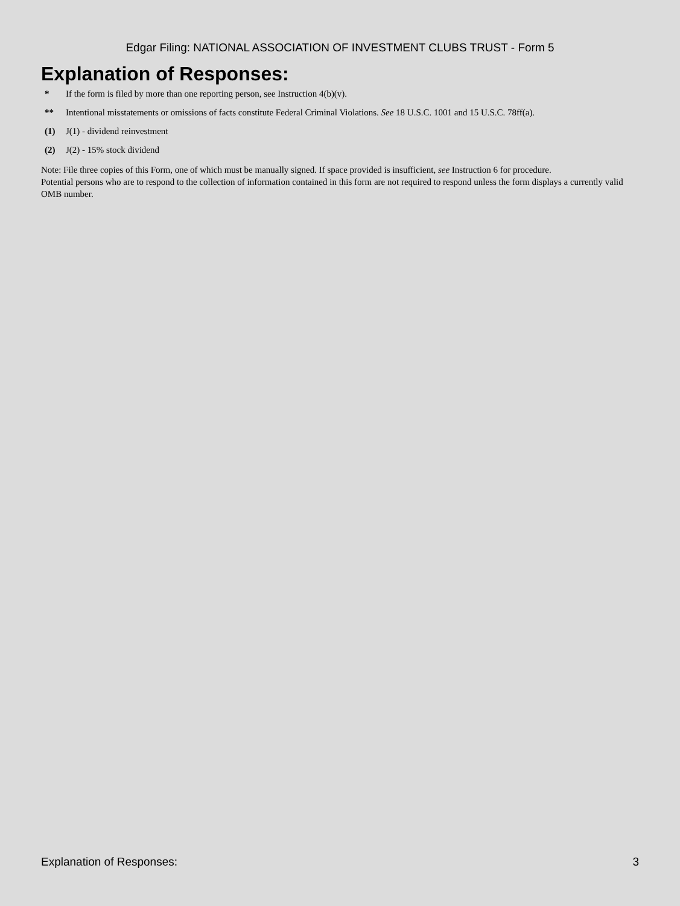Edgar Filing: NATIONAL ASSOCIATION OF INVESTMENT CLUBS TRUST - Form 5
Explanation of Responses:
* If the form is filed by more than one reporting person, see Instruction 4(b)(v).
** Intentional misstatements or omissions of facts constitute Federal Criminal Violations. See 18 U.S.C. 1001 and 15 U.S.C. 78ff(a).
(1) J(1) - dividend reinvestment
(2) J(2) - 15% stock dividend
Note: File three copies of this Form, one of which must be manually signed. If space provided is insufficient, see Instruction 6 for procedure.
Potential persons who are to respond to the collection of information contained in this form are not required to respond unless the form displays a currently valid OMB number.
Explanation of Responses: 3